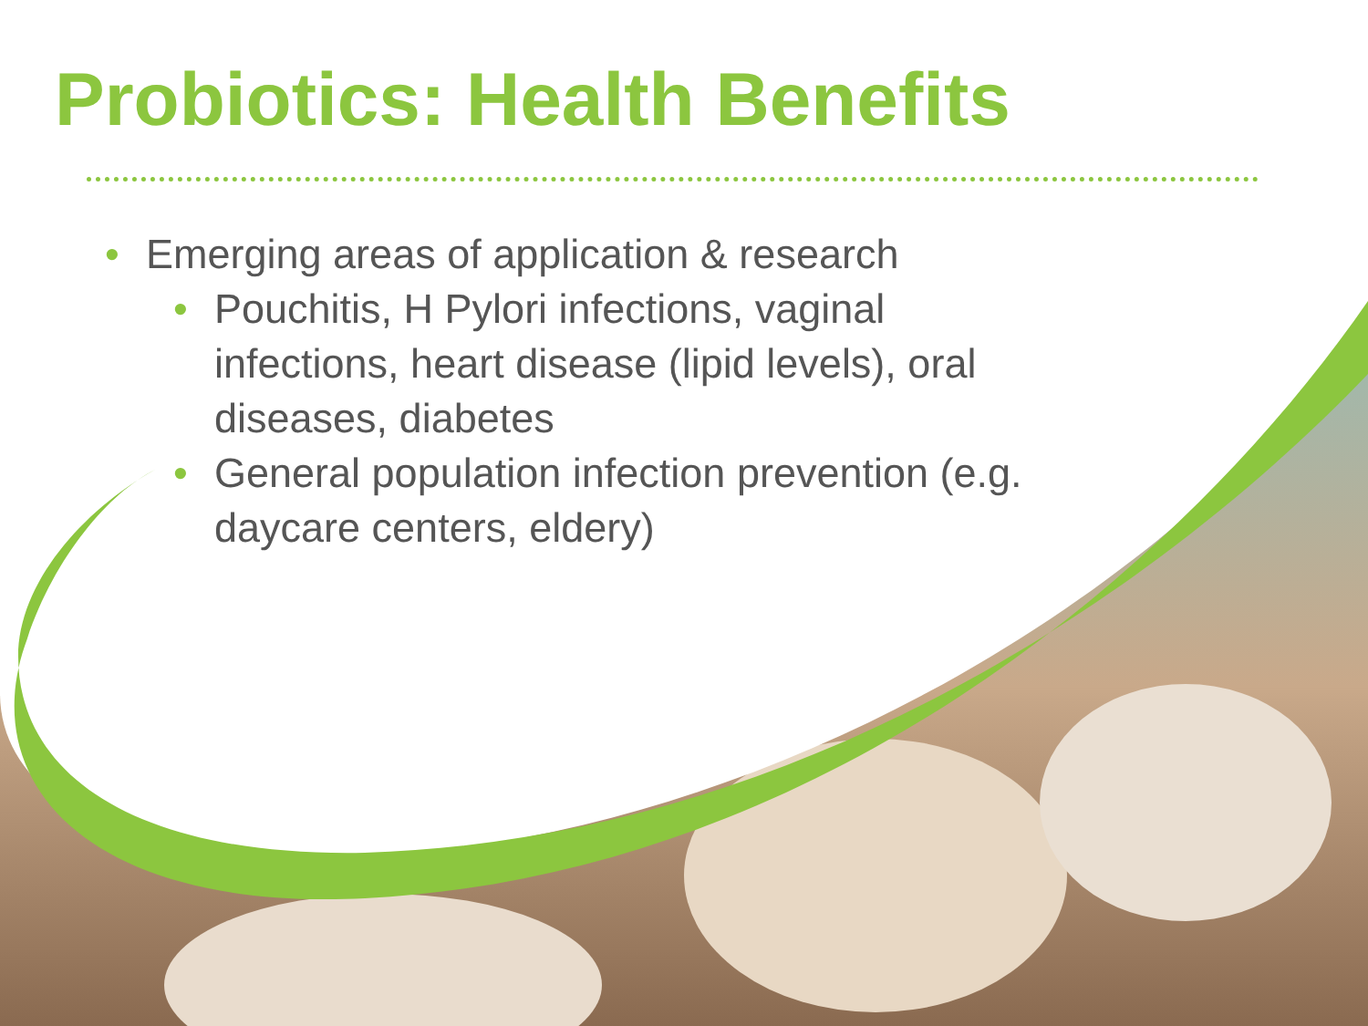Probiotics: Health Benefits
• Emerging areas of application & research
• Pouchitis, H Pylori infections, vaginal infections, heart disease (lipid levels), oral diseases, diabetes
• General population infection prevention (e.g. daycare centers, eldery)